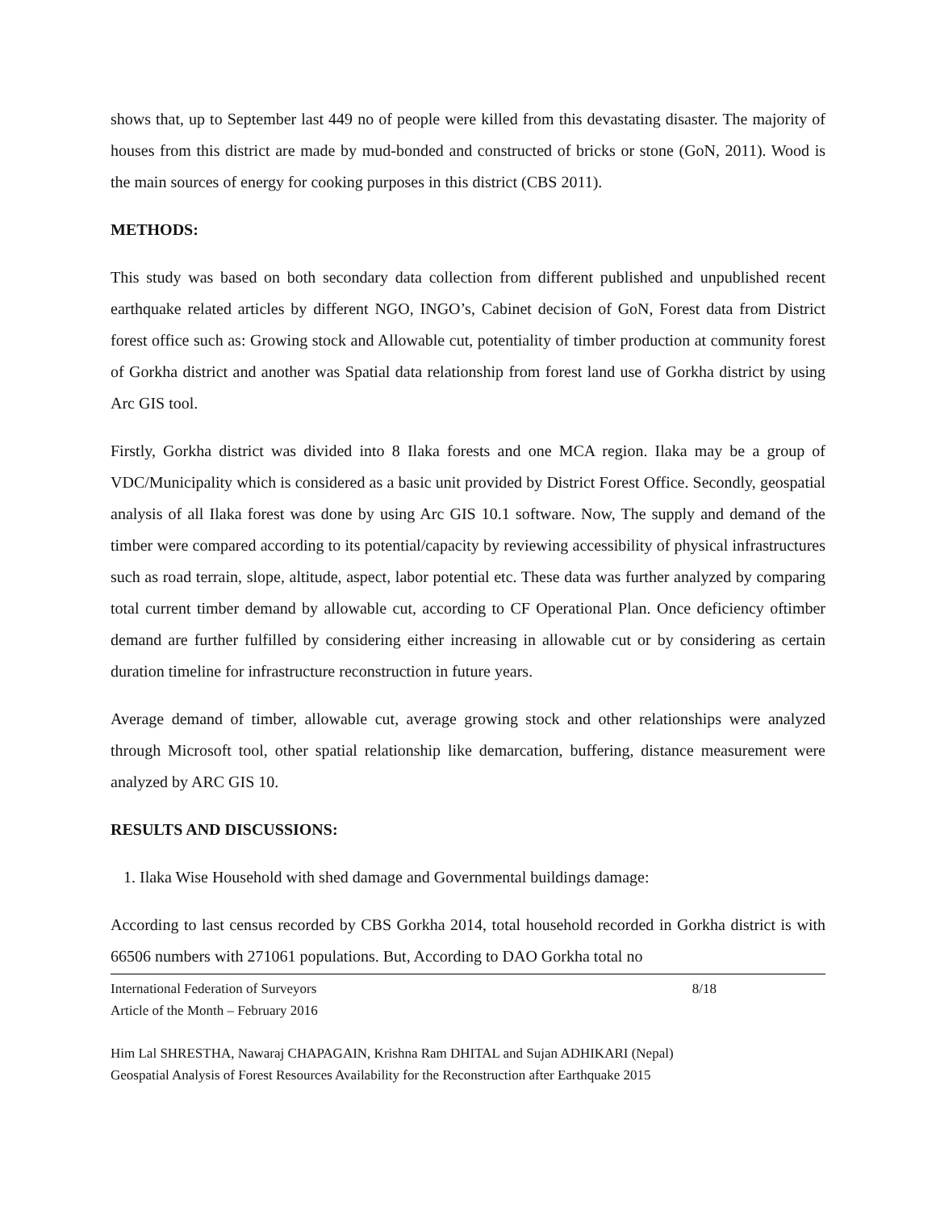shows that, up to September last 449 no of people were killed from this devastating disaster. The majority of houses from this district are made by mud-bonded and constructed of bricks or stone (GoN, 2011). Wood is the main sources of energy for cooking purposes in this district (CBS 2011).
METHODS:
This study was based on both secondary data collection from different published and unpublished recent earthquake related articles by different NGO, INGO’s, Cabinet decision of GoN, Forest data from District forest office such as: Growing stock and Allowable cut, potentiality of timber production at community forest of Gorkha district and another was Spatial data relationship from forest land use of Gorkha district by using Arc GIS tool.
Firstly, Gorkha district was divided into 8 Ilaka forests and one MCA region. Ilaka may be a group of VDC/Municipality which is considered as a basic unit provided by District Forest Office. Secondly, geospatial analysis of all Ilaka forest was done by using Arc GIS 10.1 software. Now, The supply and demand of the timber were compared according to its potential/capacity by reviewing accessibility of physical infrastructures such as road terrain, slope, altitude, aspect, labor potential etc. These data was further analyzed by comparing total current timber demand by allowable cut, according to CF Operational Plan. Once deficiency oftimber demand are further fulfilled by considering either increasing in allowable cut or by considering as certain duration timeline for infrastructure reconstruction in future years.
Average demand of timber, allowable cut, average growing stock and other relationships were analyzed through Microsoft tool, other spatial relationship like demarcation, buffering, distance measurement were analyzed by ARC GIS 10.
RESULTS AND DISCUSSIONS:
1. Ilaka Wise Household with shed damage and Governmental buildings damage:
According to last census recorded by CBS Gorkha 2014, total household recorded in Gorkha district is with 66506 numbers with 271061 populations. But, According to DAO Gorkha total no
International Federation of Surveyors 8/18
Article of the Month – February 2016
Him Lal SHRESTHA, Nawaraj CHAPAGAIN, Krishna Ram DHITAL and Sujan ADHIKARI (Nepal)
Geospatial Analysis of Forest Resources Availability for the Reconstruction after Earthquake 2015